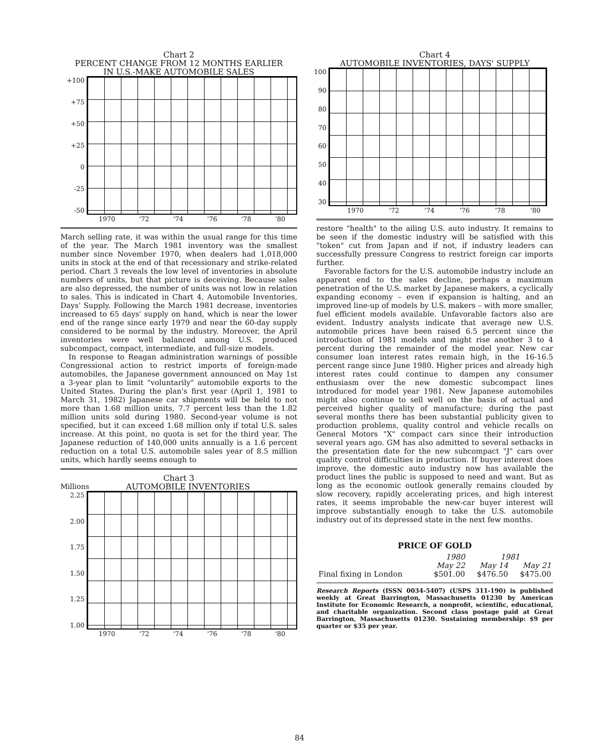Chart 2
PERCENT CHANGE FROM 12 MONTHS EARLIER
IN U.S.-MAKE AUTOMOBILE SALES
+100
+75
+50
+25
0
-25
-50
1970 '72 '74 '76 '78 '80
March selling rate, it was within the usual range for this time of the year. The March 1981 inventory was the smallest number since November 1970, when dealers had 1,018,000 units in stock at the end of that recessionary and strike-related period. Chart 3 reveals the low level of inventories in absolute numbers of units, but that picture is deceiving. Because sales are also depressed, the number of units was not low in relation to sales. This is indicated in Chart 4, Automobile Inventories, Days' Supply. Following the March 1981 decrease, inventories increased to 65 days' supply on hand, which is near the lower end of the range since early 1979 and near the 60-day supply considered to be normal by the industry. Moreover, the April inventories were well balanced among U.S. produced subcompact, compact, intermediate, and full-size models.
In response to Reagan administration warnings of possible Congressional action to restrict imports of foreign-made automobiles, the Japanese government announced on May 1st a 3-year plan to limit "voluntarily" automobile exports to the United States. During the plan's first year (April 1, 1981 to March 31, 1982) Japanese car shipments will be held to not more than 1.68 million units, 7.7 percent less than the 1.82 million units sold during 1980. Second-year volume is not specified, but it can exceed 1.68 million only if total U.S. sales increase. At this point, no quota is set for the third year. The Japanese reduction of 140,000 units annually is a 1.6 percent reduction on a total U.S. automobile sales year of 8.5 million units, which hardly seems enough to
Chart 3
Millions AUTOMOBILE INVENTORIES
2.25
2.00
1.75
1.50
1.25
1.00
1970 '72 '74 '76 '78 '80
Chart 4
AUTOMOBILE INVENTORIES, DAYS' SUPPLY
100
90
80
70
60
50
40
30
1970 '72 '74 '76 '78 '80
restore "health" to the ailing U.S. auto industry. It remains to be seen if the domestic industry will be satisfied with this "token" cut from Japan and if not, if industry leaders can successfully pressure Congress to restrict foreign car imports further.
Favorable factors for the U.S. automobile industry include an apparent end to the sales decline, perhaps a maximum penetration of the U.S. market by Japanese makers, a cyclically expanding economy – even if expansion is halting, and an improved line-up of models by U.S. makers – with more smaller, fuel efficient models available. Unfavorable factors also are evident. Industry analysts indicate that average new U.S. automobile prices have been raised 6.5 percent since the introduction of 1981 models and might rise another 3 to 4 percent during the remainder of the model year. New car consumer loan interest rates remain high, in the 16-16.5 percent range since June 1980. Higher prices and already high interest rates could continue to dampen any consumer enthusiasm over the new domestic subcompact lines introduced for model year 1981. New Japanese automobiles might also continue to sell well on the basis of actual and perceived higher quality of manufacture; during the past several months there has been substantial publicity given to production problems, quality control and vehicle recalls on General Motors "X" compact cars since their introduction several years ago. GM has also admitted to several setbacks in the presentation date for the new subcompact "J" cars over quality control difficulties in production. If buyer interest does improve, the domestic auto industry now has available the product lines the public is supposed to need and want. But as long as the economic outlook generally remains clouded by slow recovery, rapidly accelerating prices, and high interest rates, it seems improbable the new-car buyer interest will improve substantially enough to take the U.S. automobile industry out of its depressed state in the next few months.
PRICE OF GOLD
| | 1980 | 1981 | |
| --- | --- | --- | --- |
| | May 22 | May 14 | May 21 |
| Final fixing in London | $501.00 | $476.50 | $475.00 |
Research Reports (ISSN 0034-5407) (USPS 311-190) is published weekly at Great Barrington, Massachusetts 01230 by American Institute for Economic Research, a nonprofit, scientific, educational, and charitable organization. Second class postage paid at Great Barrington, Massachusetts 01230. Sustaining membership: $9 per quarter or $35 per year.
84